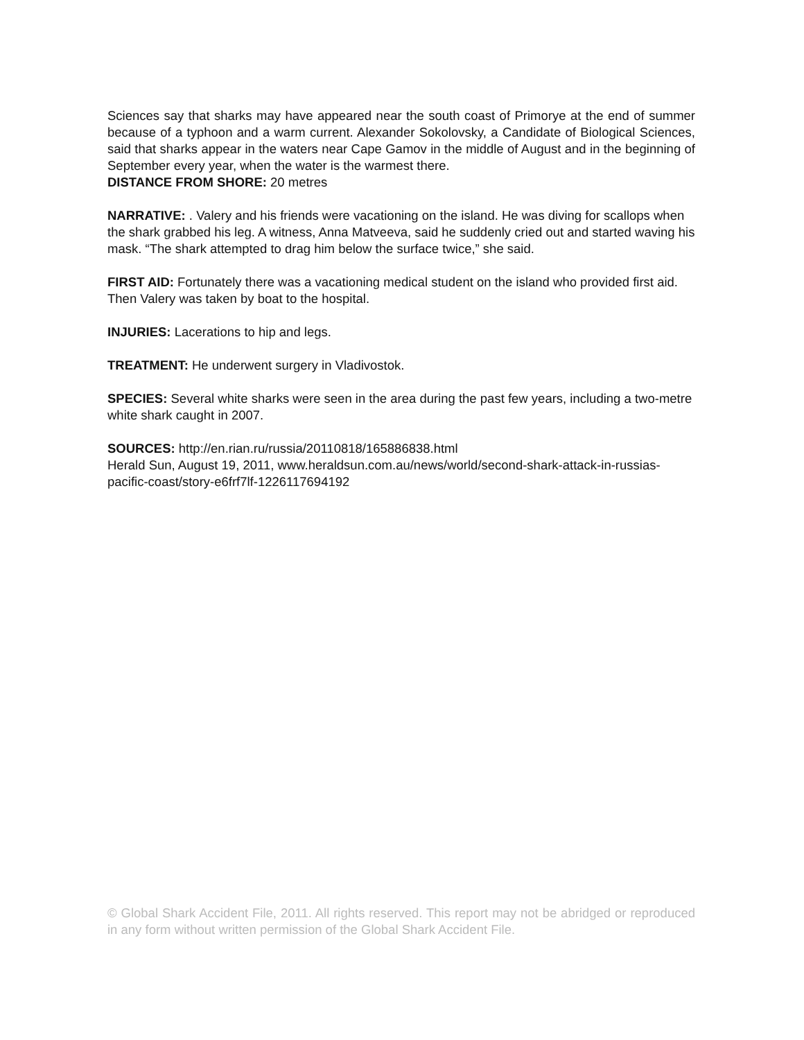Sciences say that sharks may have appeared near the south coast of Primorye at the end of summer because of a typhoon and a warm current. Alexander Sokolovsky, a Candidate of Biological Sciences, said that sharks appear in the waters near Cape Gamov in the middle of August and in the beginning of September every year, when the water is the warmest there.
DISTANCE FROM SHORE: 20 metres
NARRATIVE: . Valery and his friends were vacationing on the island. He was diving for scallops when the shark grabbed his leg. A witness, Anna Matveeva, said he suddenly cried out and started waving his mask. “The shark attempted to drag him below the surface twice,” she said.
FIRST AID: Fortunately there was a vacationing medical student on the island who provided first aid. Then Valery was taken by boat to the hospital.
INJURIES: Lacerations to hip and legs.
TREATMENT: He underwent surgery in Vladivostok.
SPECIES: Several white sharks were seen in the area during the past few years, including a two-metre white shark caught in 2007.
SOURCES: http://en.rian.ru/russia/20110818/165886838.html
Herald Sun, August 19, 2011, www.heraldsun.com.au/news/world/second-shark-attack-in-russias-pacific-coast/story-e6frf7lf-1226117694192
© Global Shark Accident File, 2011. All rights reserved. This report may not be abridged or reproduced in any form without written permission of the Global Shark Accident File.